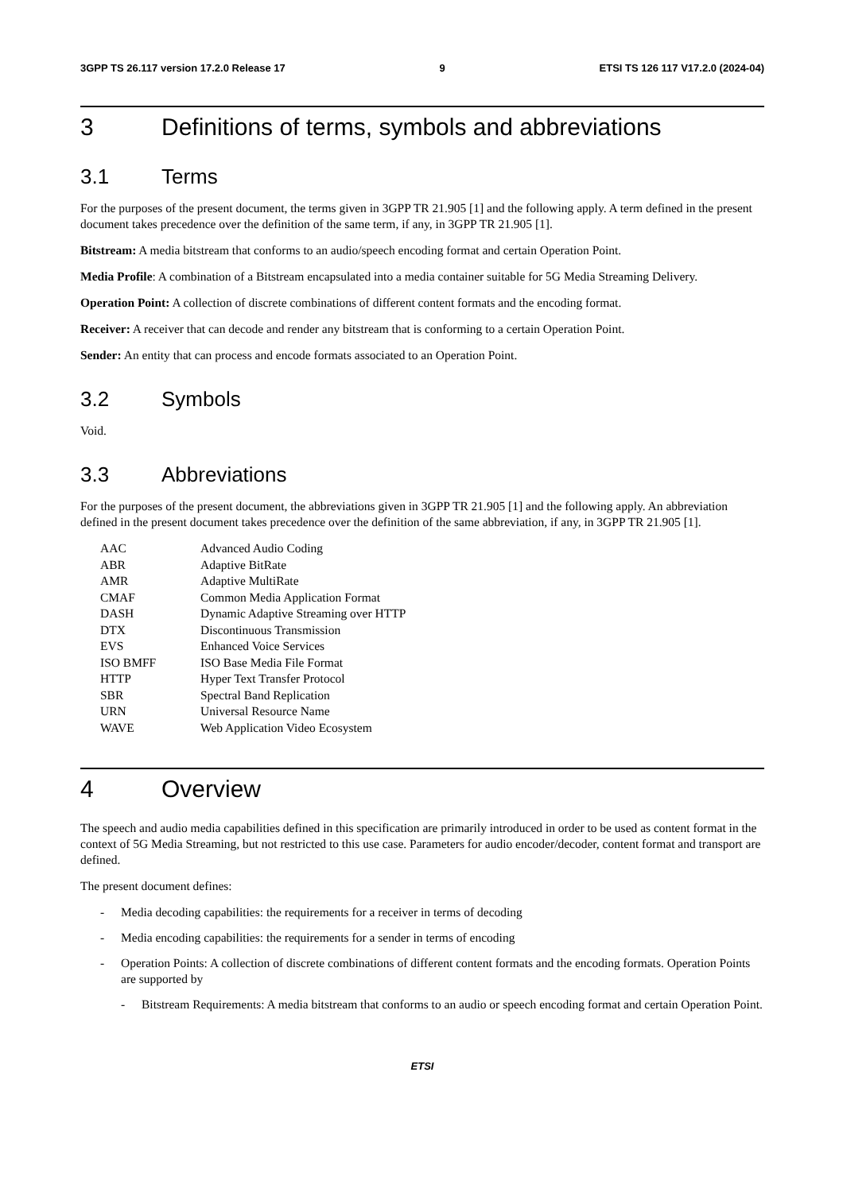3GPP TS 26.117 version 17.2.0 Release 17 9 ETSI TS 126 117 V17.2.0 (2024-04)
3 Definitions of terms, symbols and abbreviations
3.1 Terms
For the purposes of the present document, the terms given in 3GPP TR 21.905 [1] and the following apply. A term defined in the present document takes precedence over the definition of the same term, if any, in 3GPP TR 21.905 [1].
Bitstream: A media bitstream that conforms to an audio/speech encoding format and certain Operation Point.
Media Profile: A combination of a Bitstream encapsulated into a media container suitable for 5G Media Streaming Delivery.
Operation Point: A collection of discrete combinations of different content formats and the encoding format.
Receiver: A receiver that can decode and render any bitstream that is conforming to a certain Operation Point.
Sender: An entity that can process and encode formats associated to an Operation Point.
3.2 Symbols
Void.
3.3 Abbreviations
For the purposes of the present document, the abbreviations given in 3GPP TR 21.905 [1] and the following apply. An abbreviation defined in the present document takes precedence over the definition of the same abbreviation, if any, in 3GPP TR 21.905 [1].
| AAC | Advanced Audio Coding |
| ABR | Adaptive BitRate |
| AMR | Adaptive MultiRate |
| CMAF | Common Media Application Format |
| DASH | Dynamic Adaptive Streaming over HTTP |
| DTX | Discontinuous Transmission |
| EVS | Enhanced Voice Services |
| ISO BMFF | ISO Base Media File Format |
| HTTP | Hyper Text Transfer Protocol |
| SBR | Spectral Band Replication |
| URN | Universal Resource Name |
| WAVE | Web Application Video Ecosystem |
4 Overview
The speech and audio media capabilities defined in this specification are primarily introduced in order to be used as content format in the context of 5G Media Streaming, but not restricted to this use case. Parameters for audio encoder/decoder, content format and transport are defined.
The present document defines:
- Media decoding capabilities: the requirements for a receiver in terms of decoding
- Media encoding capabilities: the requirements for a sender in terms of encoding
- Operation Points: A collection of discrete combinations of different content formats and the encoding formats. Operation Points are supported by
- Bitstream Requirements: A media bitstream that conforms to an audio or speech encoding format and certain Operation Point.
ETSI